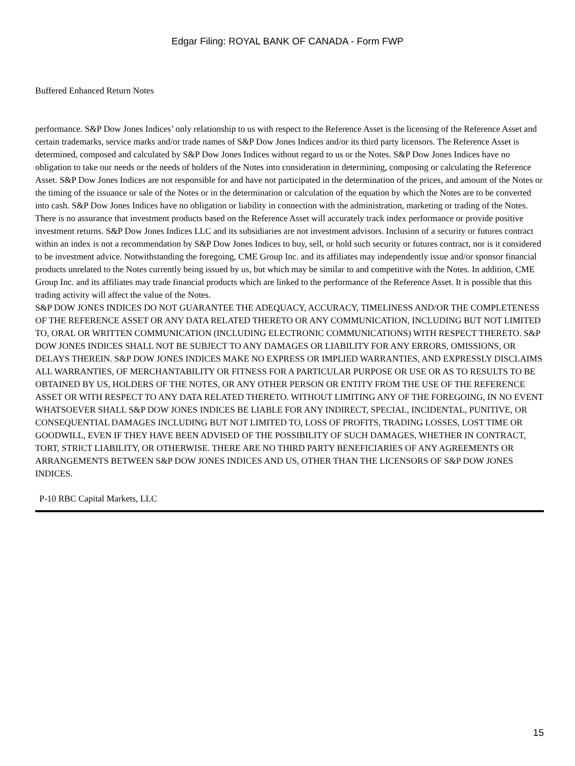Edgar Filing: ROYAL BANK OF CANADA - Form FWP
Buffered Enhanced Return Notes
performance. S&P Dow Jones Indices’ only relationship to us with respect to the Reference Asset is the licensing of the Reference Asset and certain trademarks, service marks and/or trade names of S&P Dow Jones Indices and/or its third party licensors. The Reference Asset is determined, composed and calculated by S&P Dow Jones Indices without regard to us or the Notes. S&P Dow Jones Indices have no obligation to take our needs or the needs of holders of the Notes into consideration in determining, composing or calculating the Reference Asset. S&P Dow Jones Indices are not responsible for and have not participated in the determination of the prices, and amount of the Notes or the timing of the issuance or sale of the Notes or in the determination or calculation of the equation by which the Notes are to be converted into cash. S&P Dow Jones Indices have no obligation or liability in connection with the administration, marketing or trading of the Notes. There is no assurance that investment products based on the Reference Asset will accurately track index performance or provide positive investment returns. S&P Dow Jones Indices LLC and its subsidiaries are not investment advisors. Inclusion of a security or futures contract within an index is not a recommendation by S&P Dow Jones Indices to buy, sell, or hold such security or futures contract, nor is it considered to be investment advice. Notwithstanding the foregoing, CME Group Inc. and its affiliates may independently issue and/or sponsor financial products unrelated to the Notes currently being issued by us, but which may be similar to and competitive with the Notes. In addition, CME Group Inc. and its affiliates may trade financial products which are linked to the performance of the Reference Asset. It is possible that this trading activity will affect the value of the Notes.
S&P DOW JONES INDICES DO NOT GUARANTEE THE ADEQUACY, ACCURACY, TIMELINESS AND/OR THE COMPLETENESS OF THE REFERENCE ASSET OR ANY DATA RELATED THERETO OR ANY COMMUNICATION, INCLUDING BUT NOT LIMITED TO, ORAL OR WRITTEN COMMUNICATION (INCLUDING ELECTRONIC COMMUNICATIONS) WITH RESPECT THERETO. S&P DOW JONES INDICES SHALL NOT BE SUBJECT TO ANY DAMAGES OR LIABILITY FOR ANY ERRORS, OMISSIONS, OR DELAYS THEREIN. S&P DOW JONES INDICES MAKE NO EXPRESS OR IMPLIED WARRANTIES, AND EXPRESSLY DISCLAIMS ALL WARRANTIES, OF MERCHANTABILITY OR FITNESS FOR A PARTICULAR PURPOSE OR USE OR AS TO RESULTS TO BE OBTAINED BY US, HOLDERS OF THE NOTES, OR ANY OTHER PERSON OR ENTITY FROM THE USE OF THE REFERENCE ASSET OR WITH RESPECT TO ANY DATA RELATED THERETO. WITHOUT LIMITING ANY OF THE FOREGOING, IN NO EVENT WHATSOEVER SHALL S&P DOW JONES INDICES BE LIABLE FOR ANY INDIRECT, SPECIAL, INCIDENTAL, PUNITIVE, OR CONSEQUENTIAL DAMAGES INCLUDING BUT NOT LIMITED TO, LOSS OF PROFITS, TRADING LOSSES, LOST TIME OR GOODWILL, EVEN IF THEY HAVE BEEN ADVISED OF THE POSSIBILITY OF SUCH DAMAGES, WHETHER IN CONTRACT, TORT, STRICT LIABILITY, OR OTHERWISE. THERE ARE NO THIRD PARTY BENEFICIARIES OF ANY AGREEMENTS OR ARRANGEMENTS BETWEEN S&P DOW JONES INDICES AND US, OTHER THAN THE LICENSORS OF S&P DOW JONES INDICES.
P-10 RBC Capital Markets, LLC
15